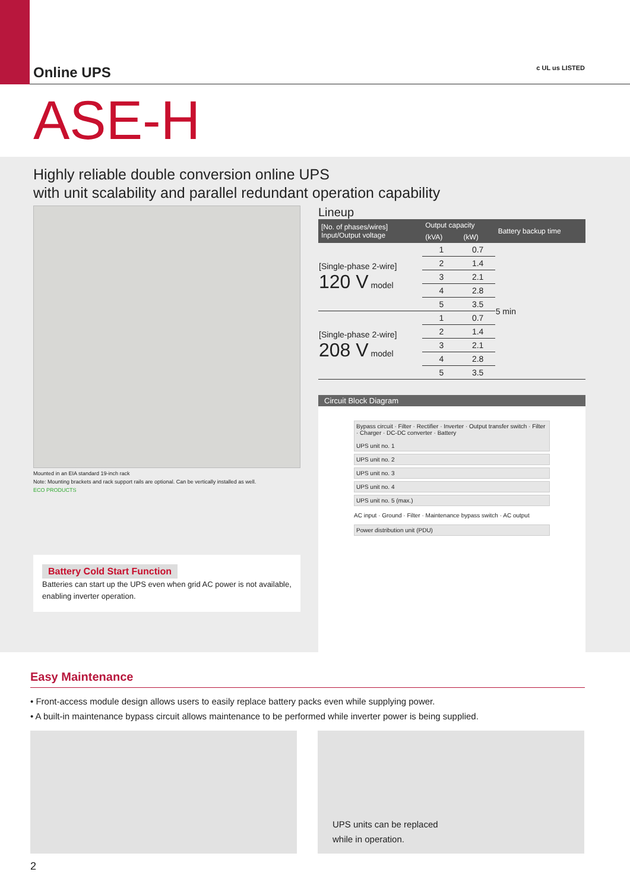Online UPS c UL us LISTED
ASE-H
Highly reliable double conversion online UPS
with unit scalability and parallel redundant operation capability
Mounted in an EIA standard 19-inch rack
Note: Mounting brackets and rack support rails are optional. Can be vertically installed as well.
ECO PRODUCTS
Battery Cold Start Function
Batteries can start up the UPS even when grid AC power is not available, enabling inverter operation.
Lineup
| [No. of phases/wires] Input/Output voltage | Output capacity | | Battery backup time |
| --- | --- | --- | --- |
| | (kVA) | (kW) | |
| [Single-phase 2-wire] 120 V model | 1 | 0.7 | 5 min |
| | 2 | 1.4 | |
| | 3 | 2.1 | |
| | 4 | 2.8 | |
| | 5 | 3.5 | |
| [Single-phase 2-wire] 208 V model | 1 | 0.7 | |
| | 2 | 1.4 | |
| | 3 | 2.1 | |
| | 4 | 2.8 | |
| | 5 | 3.5 | |
Circuit Block Diagram
Bypass circuit · Filter · Rectifier · Inverter · Output transfer switch · Filter · Charger · DC-DC converter · Battery
UPS unit no. 1
UPS unit no. 2
UPS unit no. 3
UPS unit no. 4
UPS unit no. 5 (max.)
AC input · Ground · Filter · Maintenance bypass switch · AC output
Power distribution unit (PDU)
Easy Maintenance
• Front-access module design allows users to easily replace battery packs even while supplying power.
• A built-in maintenance bypass circuit allows maintenance to be performed while inverter power is being supplied.
UPS units can be replaced
while in operation.
2